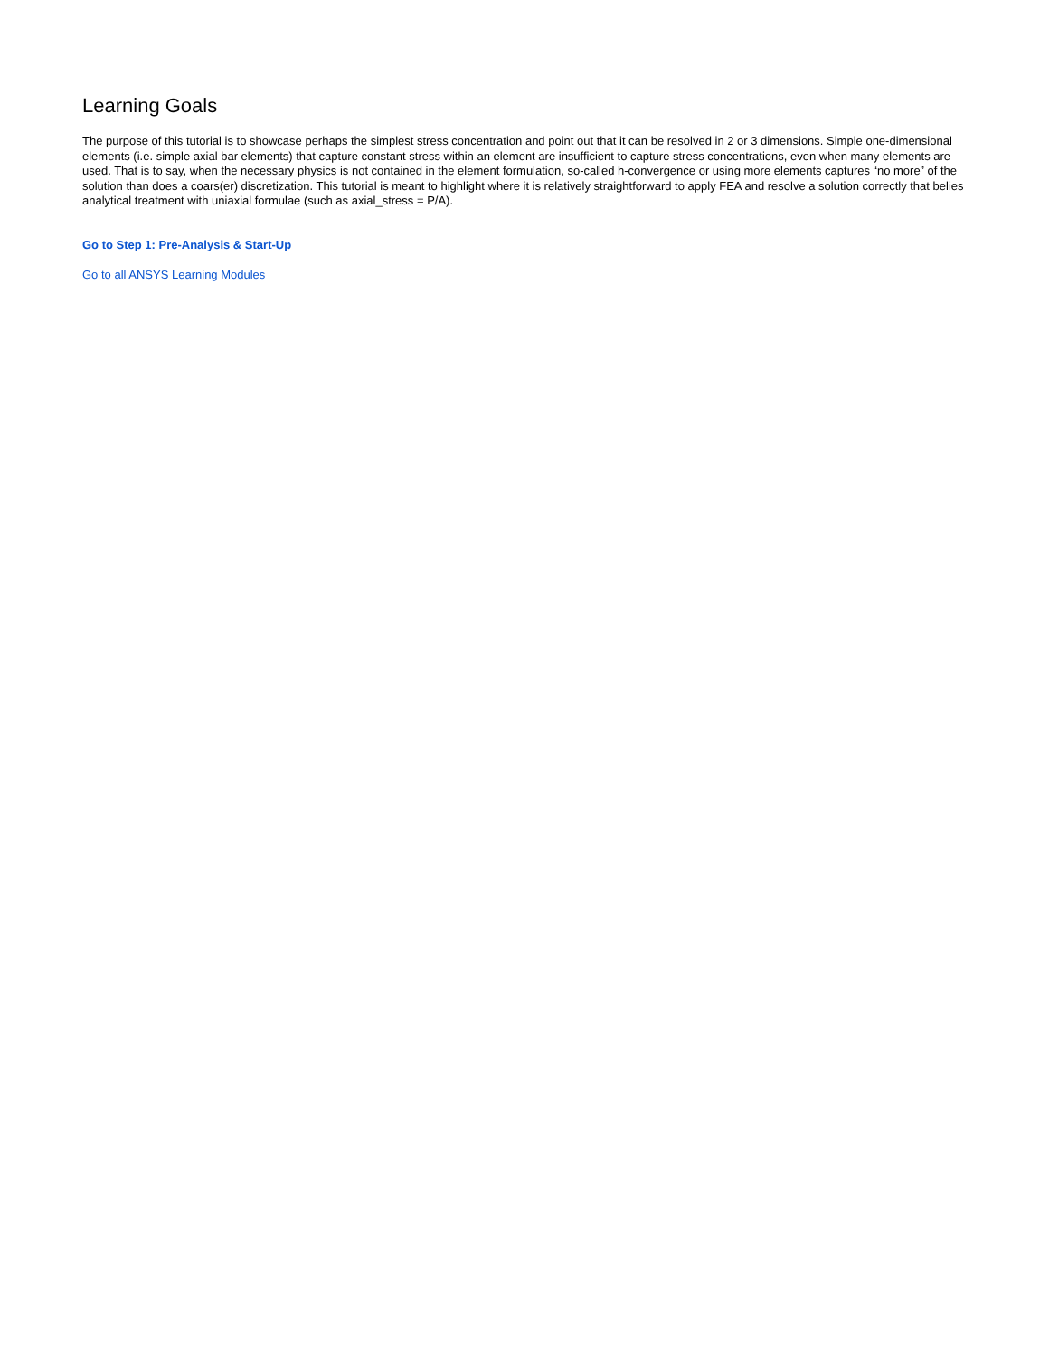Learning Goals
The purpose of this tutorial is to showcase perhaps the simplest stress concentration and point out that it can be resolved in 2 or 3 dimensions. Simple one-dimensional elements (i.e. simple axial bar elements) that capture constant stress within an element are insufficient to capture stress concentrations, even when many elements are used. That is to say, when the necessary physics is not contained in the element formulation, so-called h-convergence or using more elements captures “no more” of the solution than does a coars(er) discretization. This tutorial is meant to highlight where it is relatively straightforward to apply FEA and resolve a solution correctly that belies analytical treatment with uniaxial formulae (such as axial_stress = P/A).
Go to Step 1: Pre-Analysis & Start-Up
Go to all ANSYS Learning Modules